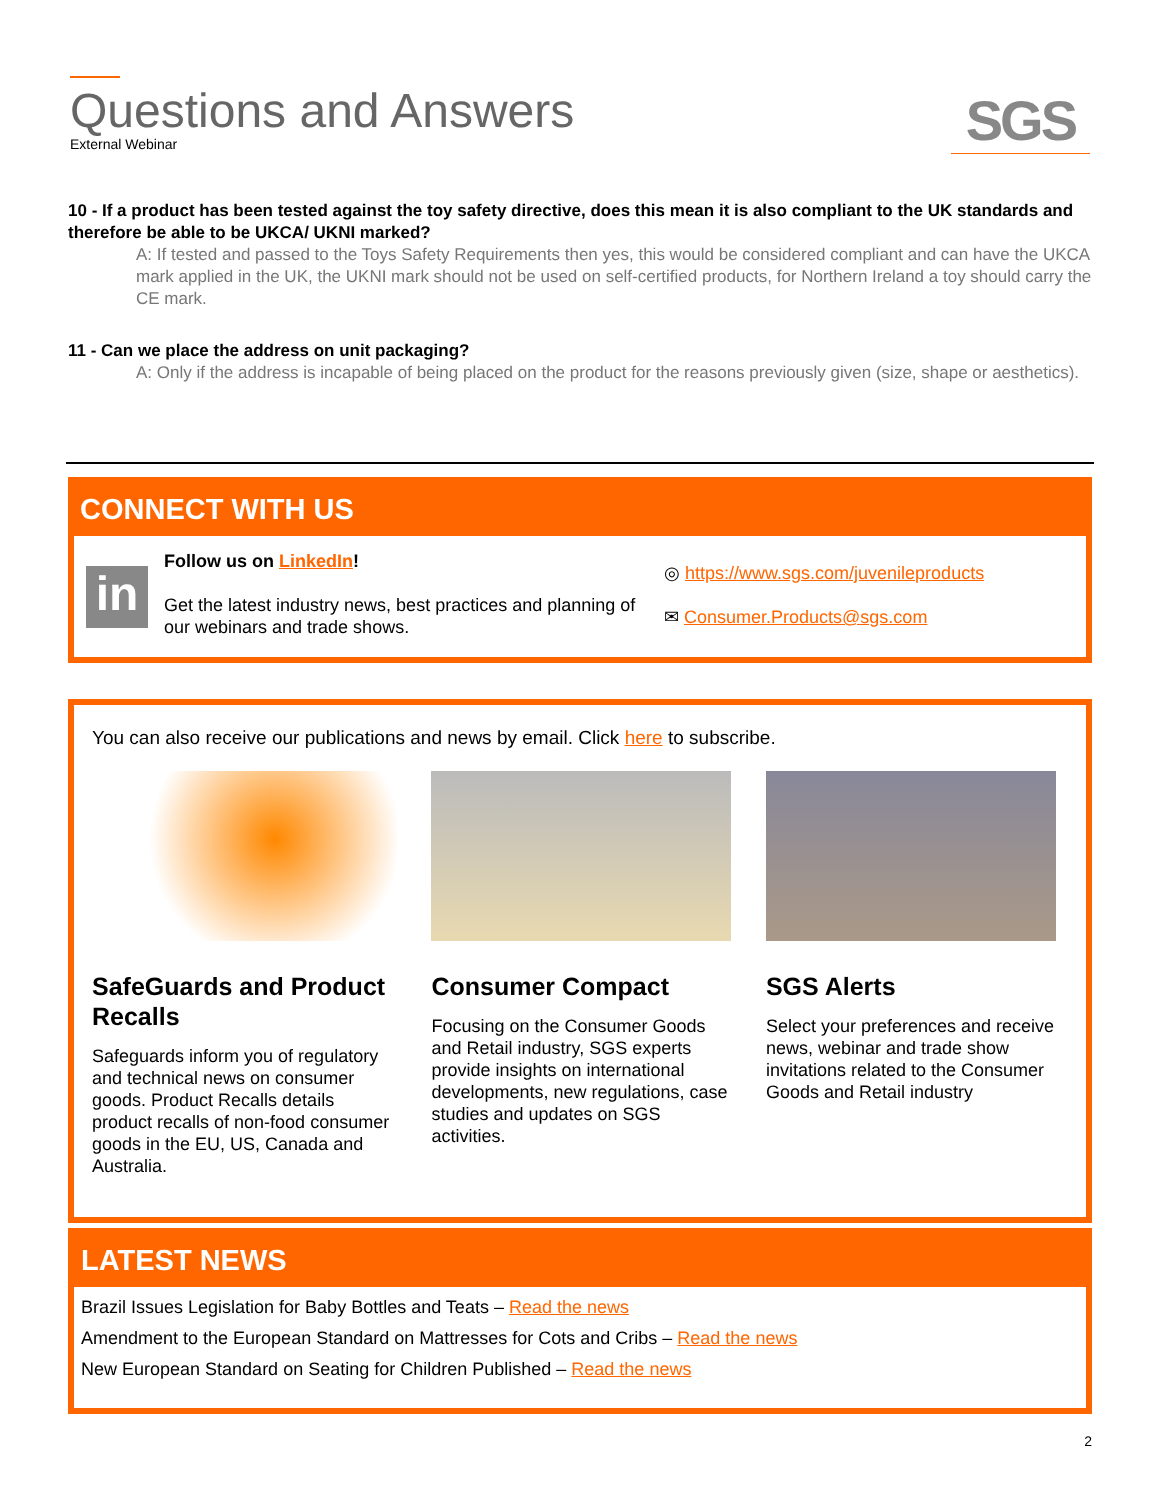Questions and Answers
External Webinar
SGS
10 - If a product has been tested against the toy safety directive, does this mean it is also compliant to the UK standards and therefore be able to be UKCA/ UKNI marked?
A: If tested and passed to the Toys Safety Requirements then yes, this would be considered compliant and can have the UKCA mark applied in the UK, the UKNI mark should not be used on self-certified products, for Northern Ireland a toy should carry the CE mark.
11 - Can we place the address on unit packaging?
A: Only if the address is incapable of being placed on the product for the reasons previously given (size, shape or aesthetics).
CONNECT WITH US
in
Follow us on LinkedIn!
Get the latest industry news, best practices and planning of our webinars and trade shows.
◎ https://www.sgs.com/juvenileproducts
✉ Consumer.Products@sgs.com
You can also receive our publications and news by email. Click here to subscribe.
SafeGuards and Product Recalls
Safeguards inform you of regulatory and technical news on consumer goods. Product Recalls details product recalls of non-food consumer goods in the EU, US, Canada and Australia.
Consumer Compact
Focusing on the Consumer Goods and Retail industry, SGS experts provide insights on international developments, new regulations, case studies and updates on SGS activities.
SGS Alerts
Select your preferences and receive news, webinar and trade show invitations related to the Consumer Goods and Retail industry
LATEST NEWS
Brazil Issues Legislation for Baby Bottles and Teats – Read the news
Amendment to the European Standard on Mattresses for Cots and Cribs – Read the news
New European Standard on Seating for Children Published – Read the news
2